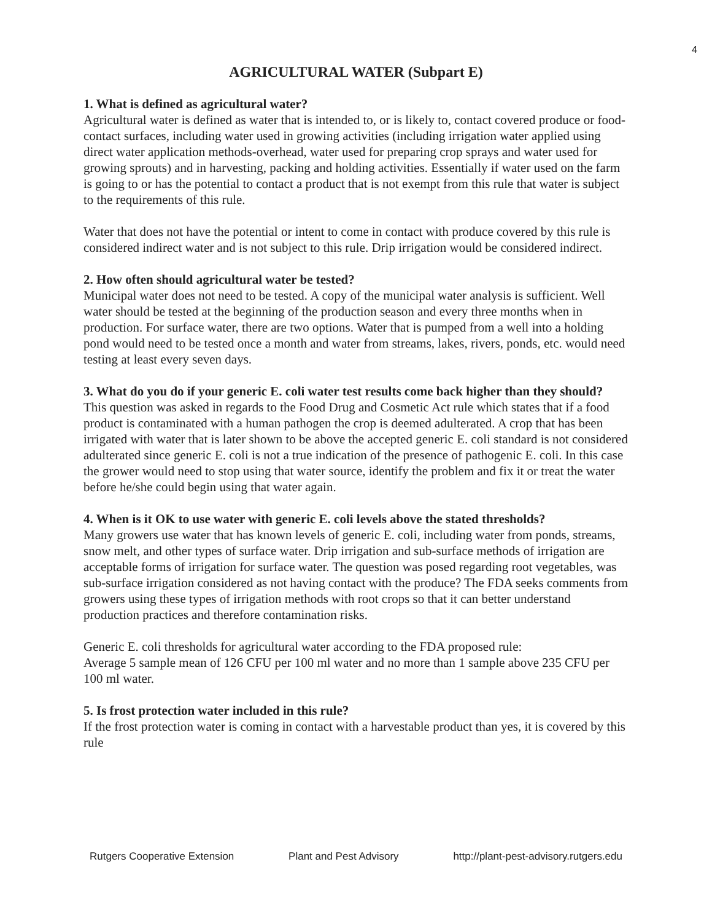4
AGRICULTURAL WATER (Subpart E)
1. What is defined as agricultural water?
Agricultural water is defined as water that is intended to, or is likely to, contact covered produce or food-contact surfaces, including water used in growing activities (including irrigation water applied using direct water application methods-overhead, water used for preparing crop sprays and water used for growing sprouts) and in harvesting, packing and holding activities. Essentially if water used on the farm is going to or has the potential to contact a product that is not exempt from this rule that water is subject to the requirements of this rule.
Water that does not have the potential or intent to come in contact with produce covered by this rule is considered indirect water and is not subject to this rule. Drip irrigation would be considered indirect.
2. How often should agricultural water be tested?
Municipal water does not need to be tested. A copy of the municipal water analysis is sufficient. Well water should be tested at the beginning of the production season and every three months when in production. For surface water, there are two options. Water that is pumped from a well into a holding pond would need to be tested once a month and water from streams, lakes, rivers, ponds, etc. would need testing at least every seven days.
3. What do you do if your generic E. coli water test results come back higher than they should?
This question was asked in regards to the Food Drug and Cosmetic Act rule which states that if a food product is contaminated with a human pathogen the crop is deemed adulterated. A crop that has been irrigated with water that is later shown to be above the accepted generic E. coli standard is not considered adulterated since generic E. coli is not a true indication of the presence of pathogenic E. coli. In this case the grower would need to stop using that water source, identify the problem and fix it or treat the water before he/she could begin using that water again.
4. When is it OK to use water with generic E. coli levels above the stated thresholds?
Many growers use water that has known levels of generic E. coli, including water from ponds, streams, snow melt, and other types of surface water. Drip irrigation and sub-surface methods of irrigation are acceptable forms of irrigation for surface water. The question was posed regarding root vegetables, was sub-surface irrigation considered as not having contact with the produce? The FDA seeks comments from growers using these types of irrigation methods with root crops so that it can better understand production practices and therefore contamination risks.
Generic E. coli thresholds for agricultural water according to the FDA proposed rule:
Average 5 sample mean of 126 CFU per 100 ml water and no more than 1 sample above 235 CFU per 100 ml water.
5. Is frost protection water included in this rule?
If the frost protection water is coming in contact with a harvestable product than yes, it is covered by this rule
Rutgers Cooperative Extension Plant and Pest Advisory http://plant-pest-advisory.rutgers.edu